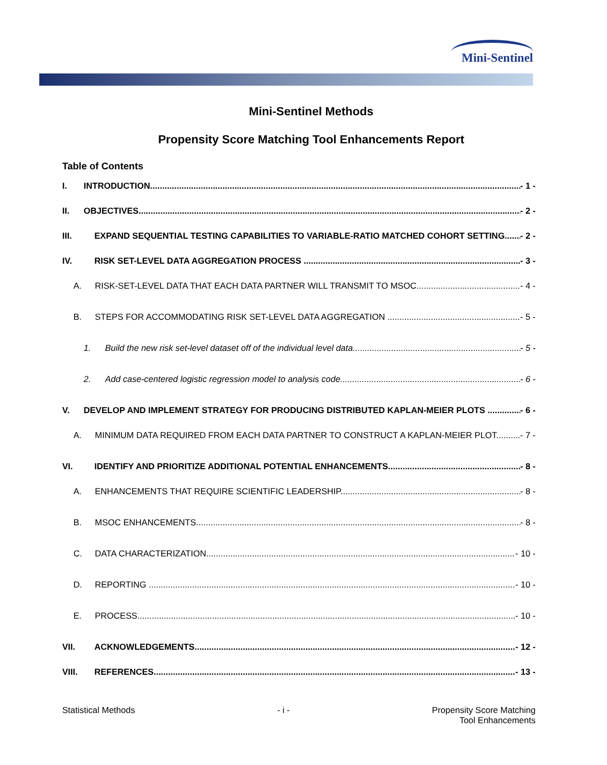Mini-Sentinel
Mini-Sentinel Methods
Propensity Score Matching Tool Enhancements Report
Table of Contents
I. INTRODUCTION - 1 -
II. OBJECTIVES - 2 -
III. EXPAND SEQUENTIAL TESTING CAPABILITIES TO VARIABLE-RATIO MATCHED COHORT SETTING. - 2 -
IV. RISK SET-LEVEL DATA AGGREGATION PROCESS - 3 -
A. RISK-SET-LEVEL DATA THAT EACH DATA PARTNER WILL TRANSMIT TO MSOC - 4 -
B. STEPS FOR ACCOMMODATING RISK SET-LEVEL DATA AGGREGATION - 5 -
1. Build the new risk set-level dataset off of the individual level data - 5 -
2. Add case-centered logistic regression model to analysis code - 6 -
V. DEVELOP AND IMPLEMENT STRATEGY FOR PRODUCING DISTRIBUTED KAPLAN-MEIER PLOTS - 6 -
A. MINIMUM DATA REQUIRED FROM EACH DATA PARTNER TO CONSTRUCT A KAPLAN-MEIER PLOT - 7 -
VI. IDENTIFY AND PRIORITIZE ADDITIONAL POTENTIAL ENHANCEMENTS - 8 -
A. ENHANCEMENTS THAT REQUIRE SCIENTIFIC LEADERSHIP - 8 -
B. MSOC ENHANCEMENTS - 8 -
C. DATA CHARACTERIZATION - 10 -
D. REPORTING - 10 -
E. PROCESS - 10 -
VII. ACKNOWLEDGEMENTS - 12 -
VIII. REFERENCES - 13 -
Statistical Methods - i - Propensity Score Matching
Tool Enhancements